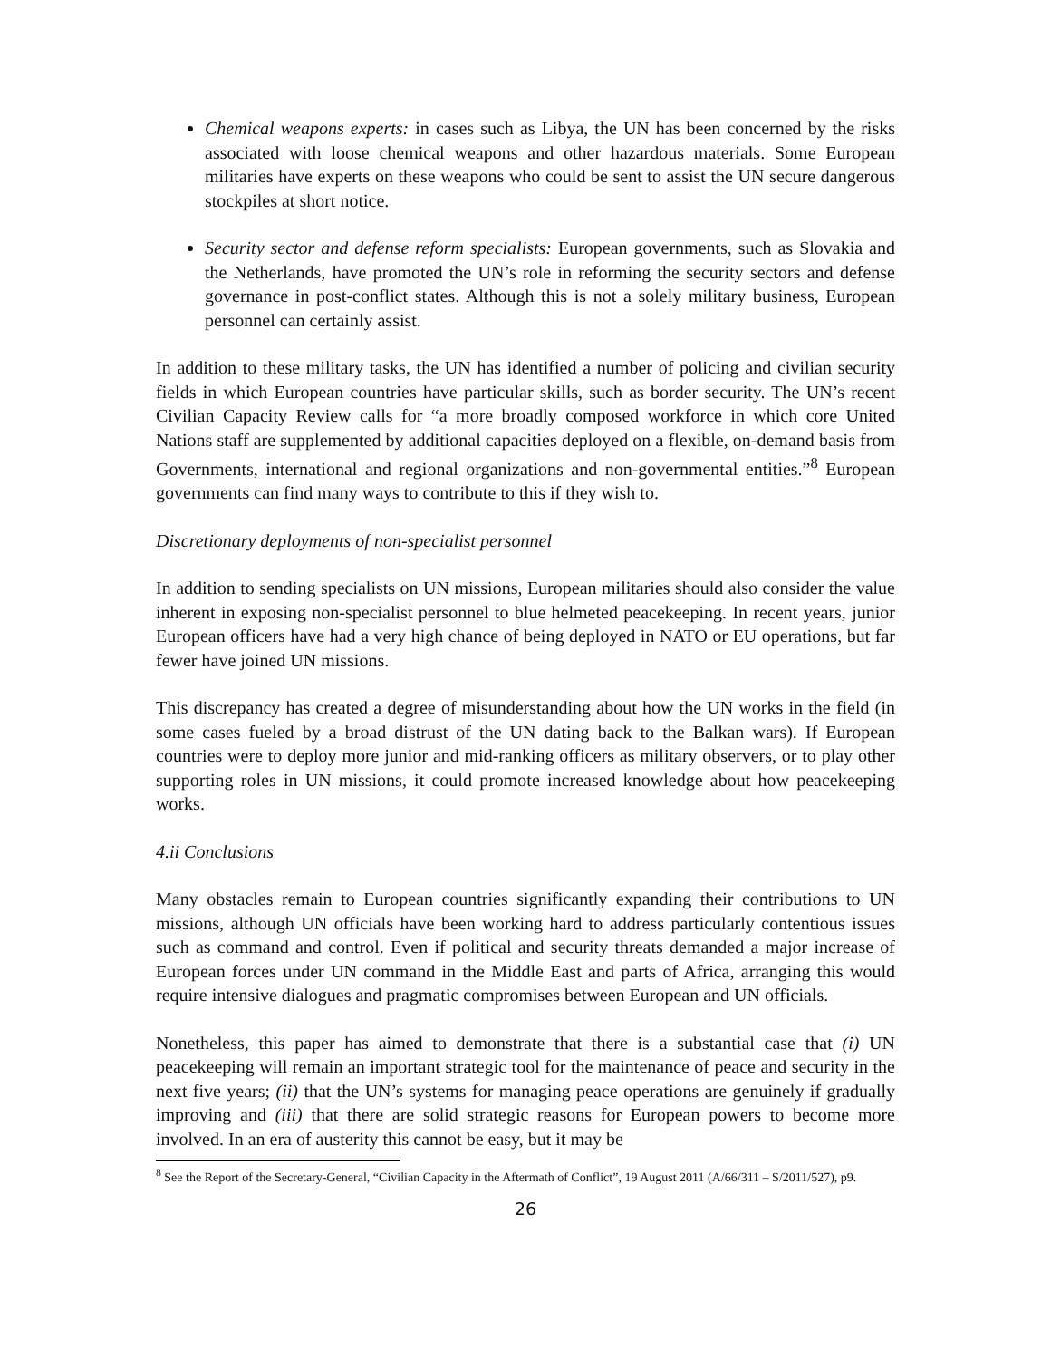Chemical weapons experts: in cases such as Libya, the UN has been concerned by the risks associated with loose chemical weapons and other hazardous materials. Some European militaries have experts on these weapons who could be sent to assist the UN secure dangerous stockpiles at short notice.
Security sector and defense reform specialists: European governments, such as Slovakia and the Netherlands, have promoted the UN’s role in reforming the security sectors and defense governance in post-conflict states. Although this is not a solely military business, European personnel can certainly assist.
In addition to these military tasks, the UN has identified a number of policing and civilian security fields in which European countries have particular skills, such as border security. The UN’s recent Civilian Capacity Review calls for “a more broadly composed workforce in which core United Nations staff are supplemented by additional capacities deployed on a flexible, on-demand basis from Governments, international and regional organizations and non-governmental entities.”<sup>8</sup> European governments can find many ways to contribute to this if they wish to.
Discretionary deployments of non-specialist personnel
In addition to sending specialists on UN missions, European militaries should also consider the value inherent in exposing non-specialist personnel to blue helmeted peacekeeping. In recent years, junior European officers have had a very high chance of being deployed in NATO or EU operations, but far fewer have joined UN missions.
This discrepancy has created a degree of misunderstanding about how the UN works in the field (in some cases fueled by a broad distrust of the UN dating back to the Balkan wars). If European countries were to deploy more junior and mid-ranking officers as military observers, or to play other supporting roles in UN missions, it could promote increased knowledge about how peacekeeping works.
4.ii Conclusions
Many obstacles remain to European countries significantly expanding their contributions to UN missions, although UN officials have been working hard to address particularly contentious issues such as command and control. Even if political and security threats demanded a major increase of European forces under UN command in the Middle East and parts of Africa, arranging this would require intensive dialogues and pragmatic compromises between European and UN officials.
Nonetheless, this paper has aimed to demonstrate that there is a substantial case that (i) UN peacekeeping will remain an important strategic tool for the maintenance of peace and security in the next five years; (ii) that the UN’s systems for managing peace operations are genuinely if gradually improving and (iii) that there are solid strategic reasons for European powers to become more involved. In an era of austerity this cannot be easy, but it may be
<sup>8</sup> See the Report of the Secretary-General, “Civilian Capacity in the Aftermath of Conflict”, 19 August 2011 (A/66/311 – S/2011/527), p9.
26